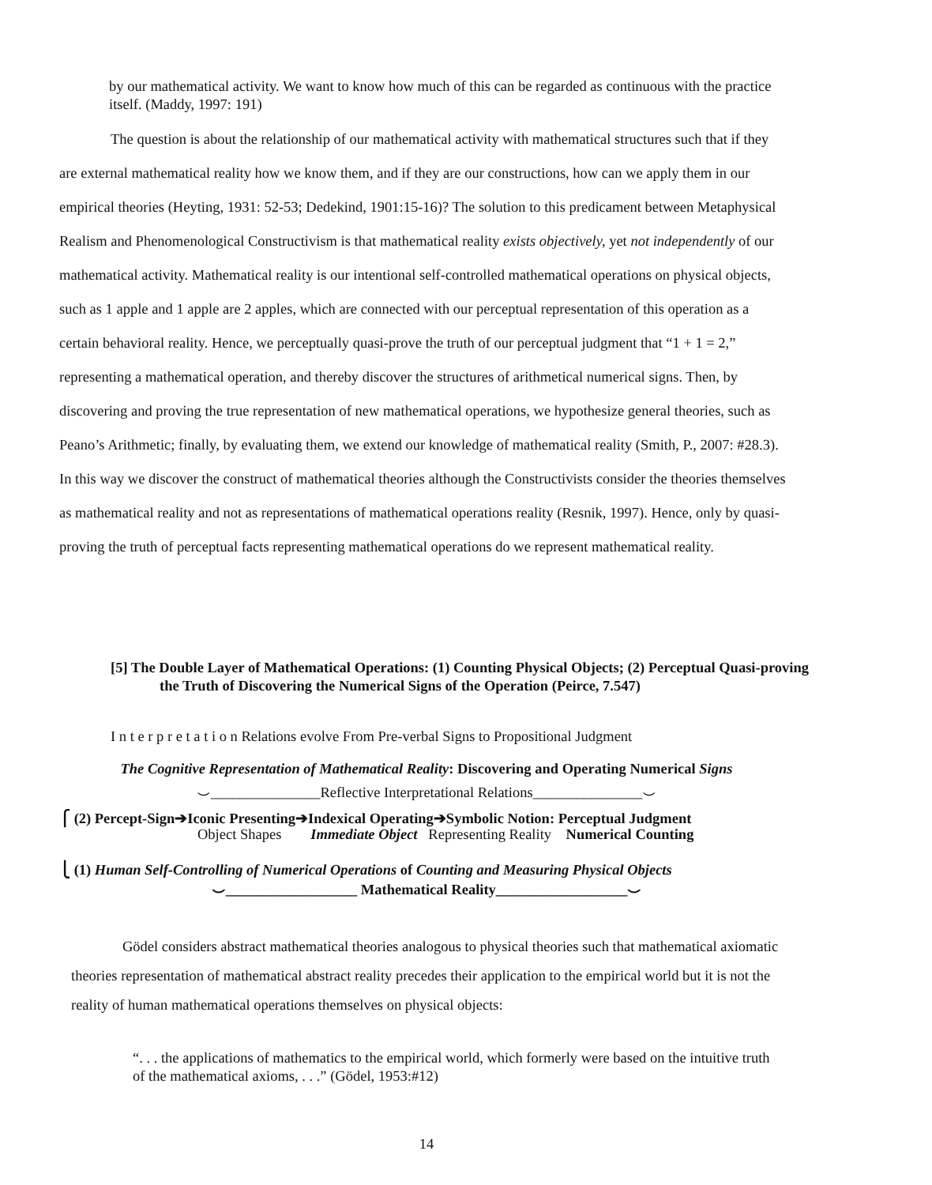by our mathematical activity. We want to know how much of this can be regarded as continuous with the practice itself. (Maddy, 1997: 191)
The question is about the relationship of our mathematical activity with mathematical structures such that if they are external mathematical reality how we know them, and if they are our constructions, how can we apply them in our empirical theories (Heyting, 1931: 52-53; Dedekind, 1901:15-16)? The solution to this predicament between Metaphysical Realism and Phenomenological Constructivism is that mathematical reality exists objectively, yet not independently of our mathematical activity. Mathematical reality is our intentional self-controlled mathematical operations on physical objects, such as 1 apple and 1 apple are 2 apples, which are connected with our perceptual representation of this operation as a certain behavioral reality. Hence, we perceptually quasi-prove the truth of our perceptual judgment that “1 + 1 = 2,” representing a mathematical operation, and thereby discover the structures of arithmetical numerical signs. Then, by discovering and proving the true representation of new mathematical operations, we hypothesize general theories, such as Peano’s Arithmetic; finally, by evaluating them, we extend our knowledge of mathematical reality (Smith, P., 2007: #28.3). In this way we discover the construct of mathematical theories although the Constructivists consider the theories themselves as mathematical reality and not as representations of mathematical operations reality (Resnik, 1997). Hence, only by quasi-proving the truth of perceptual facts representing mathematical operations do we represent mathematical reality.
[5] The Double Layer of Mathematical Operations: (1) Counting Physical Objects; (2) Perceptual Quasi-proving the Truth of Discovering the Numerical Signs of the Operation (Peirce, 7.547)
I n t e r p r e t a t i o n Relations evolve From Pre-verbal Signs to Propositional Judgment
The Cognitive Representation of Mathematical Reality: Discovering and Operating Numerical Signs
⌣_______________Reflective Interpretational Relations_______________⌣
⎧ (2) Percept-Sign➔Iconic Presenting➔Indexical Operating➔Symbolic Notion: Perceptual Judgment
Object Shapes Immediate Object Representing Reality Numerical Counting
⎩ (1) Human Self-Controlling of Numerical Operations of Counting and Measuring Physical Objects
⌣__________________ Mathematical Reality__________________⌣
Gödel considers abstract mathematical theories analogous to physical theories such that mathematical axiomatic theories representation of mathematical abstract reality precedes their application to the empirical world but it is not the reality of human mathematical operations themselves on physical objects:
“. . . the applications of mathematics to the empirical world, which formerly were based on the intuitive truth of the mathematical axioms, . . .” (Gödel, 1953:#12)
14